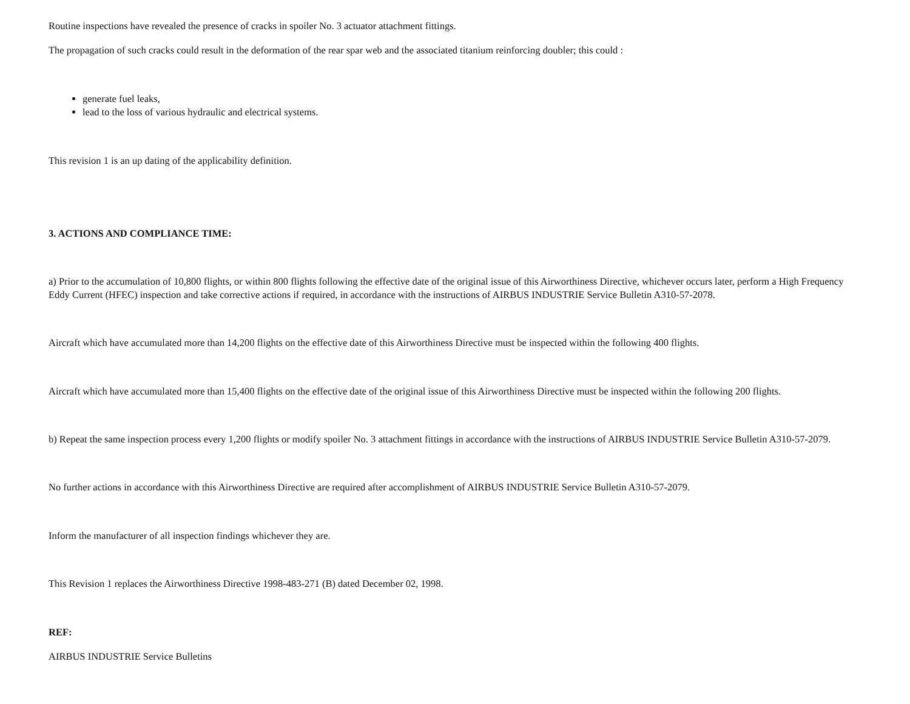Routine inspections have revealed the presence of cracks in spoiler No. 3 actuator attachment fittings.
The propagation of such cracks could result in the deformation of the rear spar web and the associated titanium reinforcing doubler; this could :
generate fuel leaks,
lead to the loss of various hydraulic and electrical systems.
This revision 1 is an up dating of the applicability definition.
3. ACTIONS AND COMPLIANCE TIME:
a) Prior to the accumulation of 10,800 flights, or within 800 flights following the effective date of the original issue of this Airworthiness Directive, whichever occurs later, perform a High Frequency Eddy Current (HFEC) inspection and take corrective actions if required, in accordance with the instructions of AIRBUS INDUSTRIE Service Bulletin A310-57-2078.
Aircraft which have accumulated more than 14,200 flights on the effective date of this Airworthiness Directive must be inspected within the following 400 flights.
Aircraft which have accumulated more than 15,400 flights on the effective date of the original issue of this Airworthiness Directive must be inspected within the following 200 flights.
b) Repeat the same inspection process every 1,200 flights or modify spoiler No. 3 attachment fittings in accordance with the instructions of AIRBUS INDUSTRIE Service Bulletin A310-57-2079.
No further actions in accordance with this Airworthiness Directive are required after accomplishment of AIRBUS INDUSTRIE Service Bulletin A310-57-2079.
Inform the manufacturer of all inspection findings whichever they are.
This Revision 1 replaces the Airworthiness Directive 1998-483-271 (B) dated December 02, 1998.
REF:
AIRBUS INDUSTRIE Service Bulletins